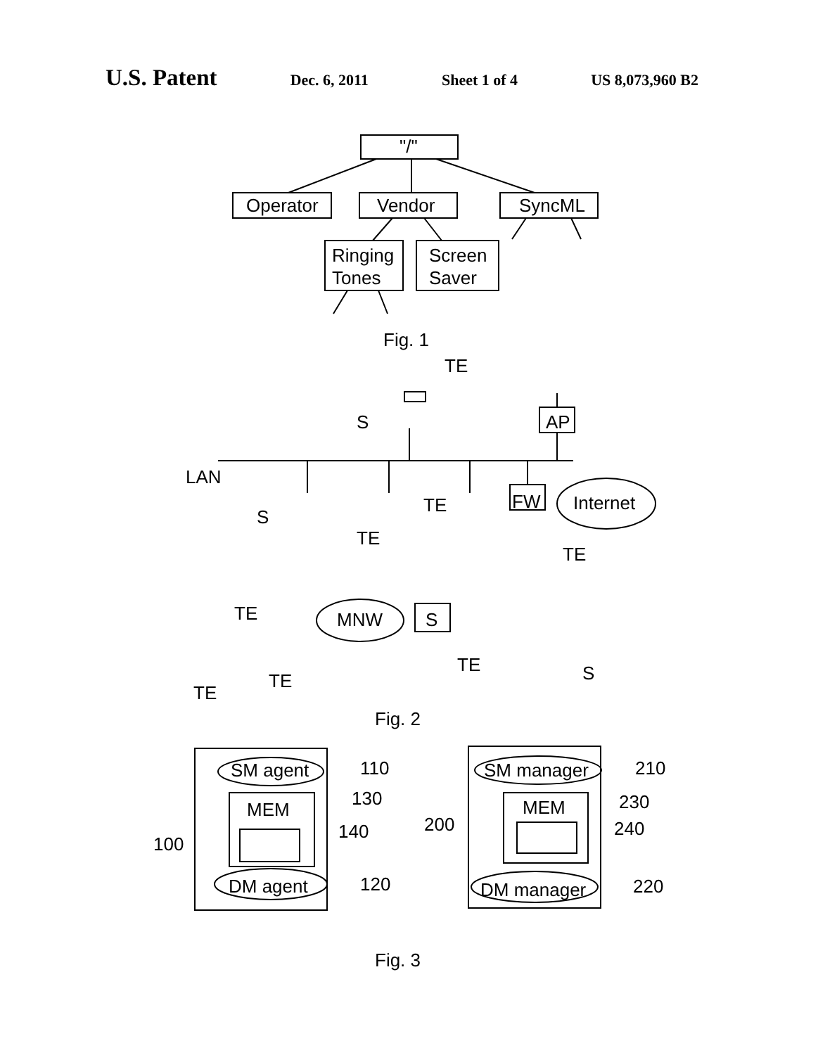U.S. Patent Dec. 6, 2011 Sheet 1 of 4 US 8,073,960 B2
"/"
Operator
Vendor
SyncML
Ringing
Tones
Screen
Saver
Fig. 1
TE
S
AP
LAN
S
TE
TE
FW
Internet
TE
TE
MNW
S
TE
S
TE
TE
Fig. 2
SM agent
110
MEM
130
140
100
DM agent
120
SM manager
210
MEM
230
240
200
DM manager
220
Fig. 3